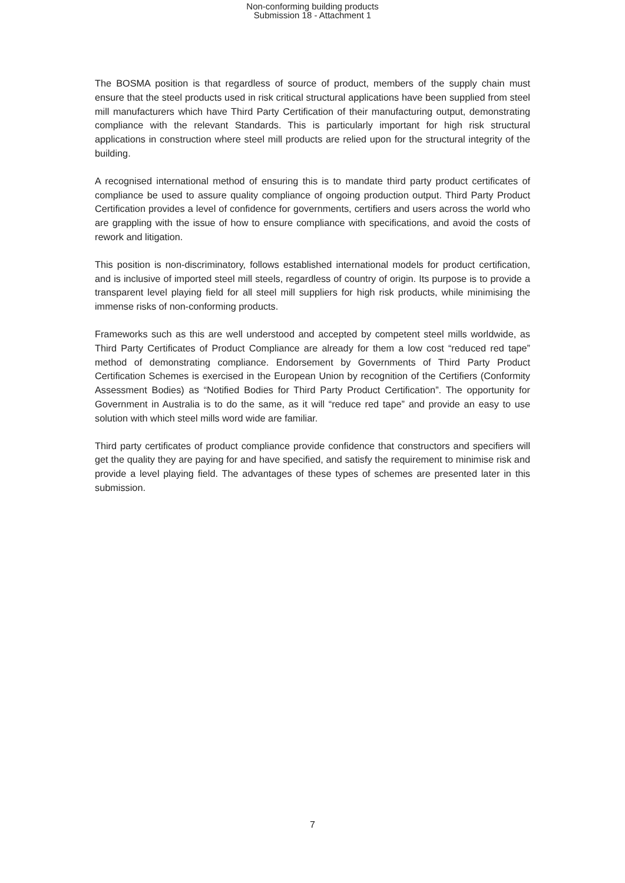Non-conforming building products
Submission 18 - Attachment 1
The BOSMA position is that regardless of source of product, members of the supply chain must ensure that the steel products used in risk critical structural applications have been supplied from steel mill manufacturers which have Third Party Certification of their manufacturing output, demonstrating compliance with the relevant Standards. This is particularly important for high risk structural applications in construction where steel mill products are relied upon for the structural integrity of the building.
A recognised international method of ensuring this is to mandate third party product certificates of compliance be used to assure quality compliance of ongoing production output. Third Party Product Certification provides a level of confidence for governments, certifiers and users across the world who are grappling with the issue of how to ensure compliance with specifications, and avoid the costs of rework and litigation.
This position is non-discriminatory, follows established international models for product certification, and is inclusive of imported steel mill steels, regardless of country of origin. Its purpose is to provide a transparent level playing field for all steel mill suppliers for high risk products, while minimising the immense risks of non-conforming products.
Frameworks such as this are well understood and accepted by competent steel mills worldwide, as Third Party Certificates of Product Compliance are already for them a low cost “reduced red tape” method of demonstrating compliance. Endorsement by Governments of Third Party Product Certification Schemes is exercised in the European Union by recognition of the Certifiers (Conformity Assessment Bodies) as “Notified Bodies for Third Party Product Certification”. The opportunity for Government in Australia is to do the same, as it will “reduce red tape” and provide an easy to use solution with which steel mills word wide are familiar.
Third party certificates of product compliance provide confidence that constructors and specifiers will get the quality they are paying for and have specified, and satisfy the requirement to minimise risk and provide a level playing field. The advantages of these types of schemes are presented later in this submission.
7